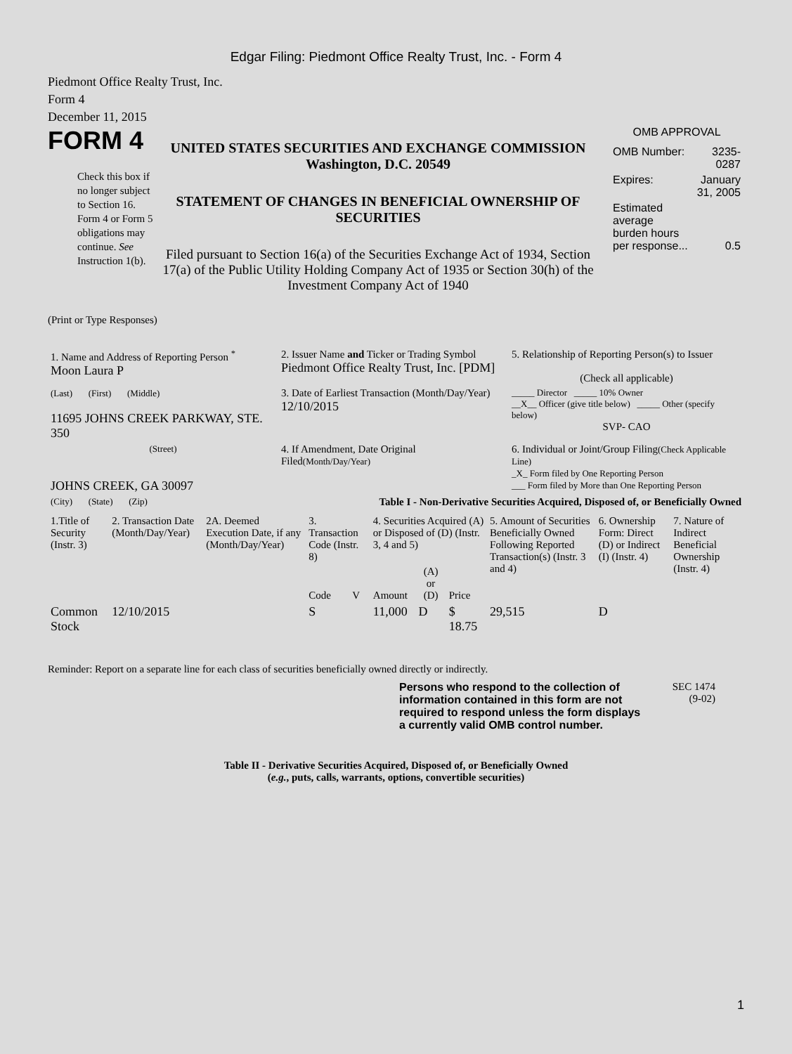Edgar Filing: Piedmont Office Realty Trust, Inc. - Form 4
Piedmont Office Realty Trust, Inc.
Form 4
December 11, 2015
FORM 4
Check this box if no longer subject to Section 16. Form 4 or Form 5 obligations may continue. See Instruction 1(b).
UNITED STATES SECURITIES AND EXCHANGE COMMISSION
Washington, D.C. 20549
STATEMENT OF CHANGES IN BENEFICIAL OWNERSHIP OF SECURITIES
Filed pursuant to Section 16(a) of the Securities Exchange Act of 1934, Section 17(a) of the Public Utility Holding Company Act of 1935 or Section 30(h) of the Investment Company Act of 1940
OMB APPROVAL
| OMB Number: | 3235-0287 |
| Expires: | January 31, 2005 |
| Estimated average burden hours per response... | 0.5 |
(Print or Type Responses)
| 1. Name and Address of Reporting Person <sup>*</sup> Moon Laura P | 2. Issuer Name and Ticker or Trading Symbol Piedmont Office Realty Trust, Inc. [PDM] | 5. Relationship of Reporting Person(s) to Issuer (Check all applicable) |
| (Last) (First) (Middle) 11695 JOHNS CREEK PARKWAY, STE. 350 | 3. Date of Earliest Transaction (Month/Day/Year) 12/10/2015 | _____ Director _____ 10% Owner __X__ Officer (give title below) _____ Other (specify below) SVP- CAO |
| (Street) JOHNS CREEK, GA 30097 | 4. If Amendment, Date Original Filed (Month/Day/Year) | 6. Individual or Joint/Group Filing (Check Applicable Line) _X_ Form filed by One Reporting Person ___ Form filed by More than One Reporting Person |
| (City) (State) (Zip) | Table I - Non-Derivative Securities Acquired, Disposed of, or Beneficially Owned | |
| 1.Title of Security (Instr. 3) | 2. Transaction Date (Month/Day/Year) | 2A. Deemed Execution Date, if any (Month/Day/Year) | 3. Transaction Code (Instr. 8) | | 4. Securities Acquired (A) or Disposed of (D) (Instr. 3, 4 and 5) | | | 5. Amount of Securities Beneficially Owned Following Reported Transaction(s) (Instr. 3 and 4) | 6. Ownership Form: Direct (D) or Indirect (I) (Instr. 4) | 7. Nature of Indirect Beneficial Ownership (Instr. 4) |
| --- | --- | --- | --- | --- | --- | --- | --- | --- | --- | --- |
| | | | Code | V | Amount | (A) or (D) | Price | | | |
| Common Stock | 12/10/2015 | | S | | 11,000 | D | $ 18.75 | 29,515 | D | |
Reminder: Report on a separate line for each class of securities beneficially owned directly or indirectly.
Persons who respond to the collection of information contained in this form are not required to respond unless the form displays a currently valid OMB control number.
SEC 1474
(9-02)
Table II - Derivative Securities Acquired, Disposed of, or Beneficially Owned
(e.g., puts, calls, warrants, options, convertible securities)
1